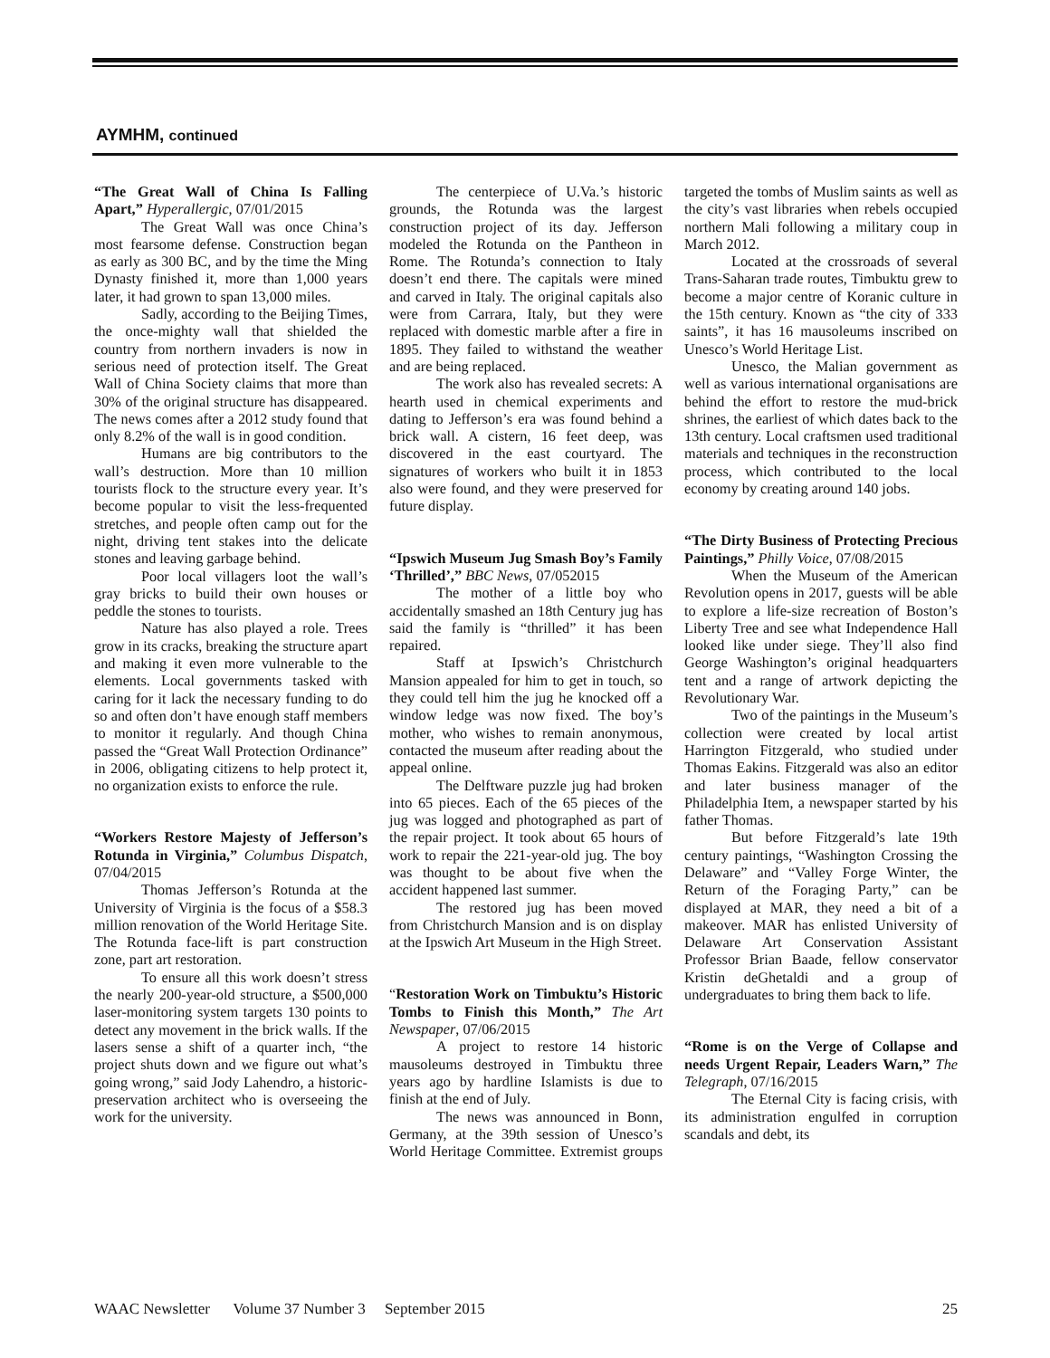AYMHM, continued
“The Great Wall of China Is Falling Apart,” Hyperallergic, 07/01/2015
The Great Wall was once China’s most fearsome defense. Construction began as early as 300 BC, and by the time the Ming Dynasty finished it, more than 1,000 years later, it had grown to span 13,000 miles.
Sadly, according to the Beijing Times, the once-mighty wall that shielded the country from northern invaders is now in serious need of protection itself. The Great Wall of China Society claims that more than 30% of the original structure has disappeared. The news comes after a 2012 study found that only 8.2% of the wall is in good condition.
Humans are big contributors to the wall’s destruction. More than 10 million tourists flock to the structure every year. It’s become popular to visit the less-frequented stretches, and people often camp out for the night, driving tent stakes into the delicate stones and leaving garbage behind.
Poor local villagers loot the wall’s gray bricks to build their own houses or peddle the stones to tourists.
Nature has also played a role. Trees grow in its cracks, breaking the structure apart and making it even more vulnerable to the elements. Local governments tasked with caring for it lack the necessary funding to do so and often don’t have enough staff members to monitor it regularly. And though China passed the “Great Wall Protection Ordinance” in 2006, obligating citizens to help protect it, no organization exists to enforce the rule.
“Workers Restore Majesty of Jefferson’s Rotunda in Virginia,” Columbus Dispatch, 07/04/2015
Thomas Jefferson’s Rotunda at the University of Virginia is the focus of a $58.3 million renovation of the World Heritage Site. The Rotunda face-lift is part construction zone, part art restoration.
To ensure all this work doesn’t stress the nearly 200-year-old structure, a $500,000 laser-monitoring system targets 130 points to detect any movement in the brick walls. If the lasers sense a shift of a quarter inch, “the project shuts down and we figure out what’s going wrong,” said Jody Lahendro, a historic-preservation architect who is overseeing the work for the university.
The centerpiece of U.Va.’s historic grounds, the Rotunda was the largest construction project of its day. Jefferson modeled the Rotunda on the Pantheon in Rome. The Rotunda’s connection to Italy doesn’t end there. The capitals were mined and carved in Italy. The original capitals also were from Carrara, Italy, but they were replaced with domestic marble after a fire in 1895. They failed to withstand the weather and are being replaced.
The work also has revealed secrets: A hearth used in chemical experiments and dating to Jefferson’s era was found behind a brick wall. A cistern, 16 feet deep, was discovered in the east courtyard. The signatures of workers who built it in 1853 also were found, and they were preserved for future display.
“Ipswich Museum Jug Smash Boy’s Family ‘Thrilled’,” BBC News, 07/052015
The mother of a little boy who accidentally smashed an 18th Century jug has said the family is “thrilled” it has been repaired.
Staff at Ipswich’s Christchurch Mansion appealed for him to get in touch, so they could tell him the jug he knocked off a window ledge was now fixed. The boy’s mother, who wishes to remain anonymous, contacted the museum after reading about the appeal online.
The Delftware puzzle jug had broken into 65 pieces. Each of the 65 pieces of the jug was logged and photographed as part of the repair project. It took about 65 hours of work to repair the 221-year-old jug. The boy was thought to be about five when the accident happened last summer.
The restored jug has been moved from Christchurch Mansion and is on display at the Ipswich Art Museum in the High Street.
“Restoration Work on Timbuktu’s Historic Tombs to Finish this Month,” The Art Newspaper, 07/06/2015
A project to restore 14 historic mausoleums destroyed in Timbuktu three years ago by hardline Islamists is due to finish at the end of July.
The news was announced in Bonn, Germany, at the 39th session of Unesco’s World Heritage Committee. Extremist groups targeted the tombs of Muslim saints as well as the city’s vast libraries when rebels occupied northern Mali following a military coup in March 2012.
Located at the crossroads of several Trans-Saharan trade routes, Timbuktu grew to become a major centre of Koranic culture in the 15th century. Known as “the city of 333 saints”, it has 16 mausoleums inscribed on Unesco’s World Heritage List.
Unesco, the Malian government as well as various international organisations are behind the effort to restore the mud-brick shrines, the earliest of which dates back to the 13th century. Local craftsmen used traditional materials and techniques in the reconstruction process, which contributed to the local economy by creating around 140 jobs.
“The Dirty Business of Protecting Precious Paintings,” Philly Voice, 07/08/2015
When the Museum of the American Revolution opens in 2017, guests will be able to explore a life-size recreation of Boston’s Liberty Tree and see what Independence Hall looked like under siege. They’ll also find George Washington’s original headquarters tent and a range of artwork depicting the Revolutionary War.
Two of the paintings in the Museum’s collection were created by local artist Harrington Fitzgerald, who studied under Thomas Eakins. Fitzgerald was also an editor and later business manager of the Philadelphia Item, a newspaper started by his father Thomas.
But before Fitzgerald’s late 19th century paintings, “Washington Crossing the Delaware” and “Valley Forge Winter, the Return of the Foraging Party,” can be displayed at MAR, they need a bit of a makeover. MAR has enlisted University of Delaware Art Conservation Assistant Professor Brian Baade, fellow conservator Kristin deGhetaldi and a group of undergraduates to bring them back to life.
“Rome is on the Verge of Collapse and needs Urgent Repair, Leaders Warn,” The Telegraph, 07/16/2015
The Eternal City is facing crisis, with its administration engulfed in corruption scandals and debt, its
WAAC Newsletter Volume 37 Number 3 September 2015 25